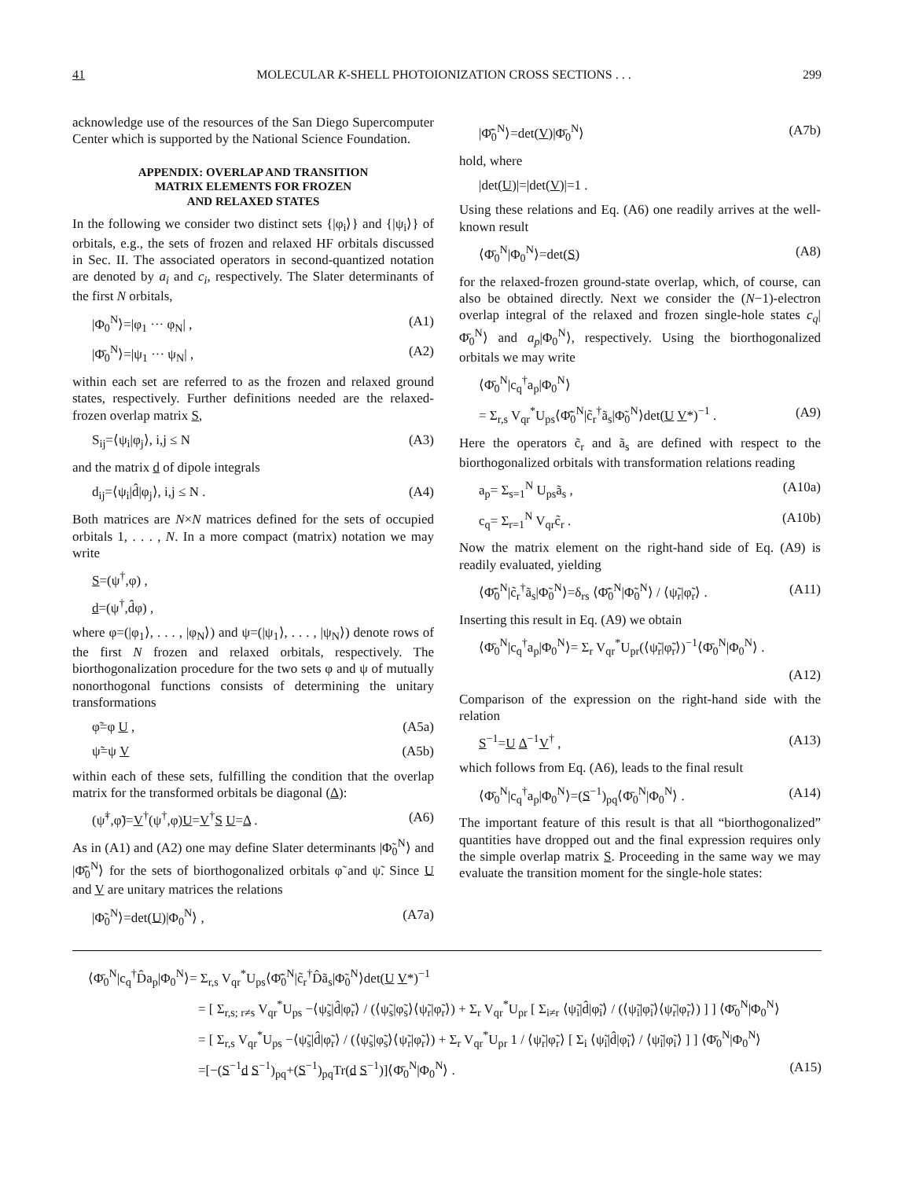41 MOLECULAR K-SHELL PHOTOIONIZATION CROSS SECTIONS . . . 299
acknowledge use of the resources of the San Diego Supercomputer Center which is supported by the National Science Foundation.
APPENDIX: OVERLAP AND TRANSITION
MATRIX ELEMENTS FOR FROZEN
AND RELAXED STATES
In the following we consider two distinct sets {|φ<sub>i</sub>⟩} and {|ψ<sub>i</sub>⟩} of orbitals, e.g., the sets of frozen and relaxed HF orbitals discussed in Sec. II. The associated operators in second-quantized notation are denoted by a<sub>i</sub> and c<sub>i</sub>, respectively. The Slater determinants of the first N orbitals,
|Φ<sub>0</sub><sup>N</sup>⟩=|φ<sub>1</sub> ··· φ<sub>N</sub>| , (A1)
|Φ̄<sub>0</sub><sup>N</sup>⟩=|ψ<sub>1</sub> ··· ψ<sub>N</sub>| , (A2)
within each set are referred to as the frozen and relaxed ground states, respectively. Further definitions needed are the relaxed-frozen overlap matrix S,
S<sub>ij</sub>=⟨ψ<sub>i</sub>|φ<sub>j</sub>⟩, i,j ≤ N (A3)
and the matrix d of dipole integrals
d<sub>ij</sub>=⟨ψ<sub>i</sub>|d̂|φ<sub>j</sub>⟩, i,j ≤ N . (A4)
Both matrices are N×N matrices defined for the sets of occupied orbitals 1, . . . , N. In a more compact (matrix) notation we may write
S=(ψ<sup>†</sup>,φ) ,
d=(ψ<sup>†</sup>,d̂φ) ,
where φ=(|φ<sub>1</sub>⟩, . . . , |φ<sub>N</sub>⟩) and ψ=(|ψ<sub>1</sub>⟩, . . . , |ψ<sub>N</sub>⟩) denote rows of the first N frozen and relaxed orbitals, respectively. The biorthogonalization procedure for the two sets φ and ψ of mutually nonorthogonal functions consists of determining the unitary transformations
φ̃=φ U , (A5a)
ψ̃=ψ V (A5b)
within each of these sets, fulfilling the condition that the overlap matrix for the transformed orbitals be diagonal (Δ):
(ψ̃<sup>†</sup>,φ̃)=V<sup>†</sup>(ψ<sup>†</sup>,φ)U=V<sup>†</sup>S U=Δ . (A6)
As in (A1) and (A2) one may define Slater determinants |Φ̃<sub>0</sub><sup>N</sup>⟩ and |Φ̃̄<sub>0</sub><sup>N</sup>⟩ for the sets of biorthogonalized orbitals φ̃ and ψ̃. Since U and V are unitary matrices the relations
|Φ̃<sub>0</sub><sup>N</sup>⟩=det(U)|Φ<sub>0</sub><sup>N</sup>⟩ , (A7a)
|Φ̃̄<sub>0</sub><sup>N</sup>⟩=det(V)|Φ̄<sub>0</sub><sup>N</sup>⟩ (A7b)
hold, where
|det(U)|=|det(V)|=1 .
Using these relations and Eq. (A6) one readily arrives at the well-known result
⟨Φ̄<sub>0</sub><sup>N</sup>|Φ<sub>0</sub><sup>N</sup>⟩=det(S) (A8)
for the relaxed-frozen ground-state overlap, which, of course, can also be obtained directly. Next we consider the (N−1)-electron overlap integral of the relaxed and frozen single-hole states c<sub>q</sub>|Φ̄<sub>0</sub><sup>N</sup>⟩ and a<sub>p</sub>|Φ<sub>0</sub><sup>N</sup>⟩, respectively. Using the biorthogonalized orbitals we may write
⟨Φ̄<sub>0</sub><sup>N</sup>|c<sub>q</sub><sup>†</sup>a<sub>p</sub>|Φ<sub>0</sub><sup>N</sup>⟩
= Σ<sub>r,s</sub> V<sub>qr</sub><sup>*</sup>U<sub>ps</sub>⟨Φ̃̄<sub>0</sub><sup>N</sup>|c̃<sub>r</sub><sup>†</sup>ã<sub>s</sub>|Φ̃<sub>0</sub><sup>N</sup>⟩det(U V*)<sup>−1</sup> . (A9)
Here the operators c̃<sub>r</sub> and ã<sub>s</sub> are defined with respect to the biorthogonalized orbitals with transformation relations reading
a<sub>p</sub>= Σ<sub>s=1</sub><sup>N</sup> U<sub>ps</sub>ã<sub>s</sub> , (A10a)
c<sub>q</sub>= Σ<sub>r=1</sub><sup>N</sup> V<sub>qr</sub>c̃<sub>r</sub> . (A10b)
Now the matrix element on the right-hand side of Eq. (A9) is readily evaluated, yielding
⟨Φ̃̄<sub>0</sub><sup>N</sup>|c̃<sub>r</sub><sup>†</sup>ã<sub>s</sub>|Φ̃<sub>0</sub><sup>N</sup>⟩=δ<sub>rs</sub> ⟨Φ̃̄<sub>0</sub><sup>N</sup>|Φ̃<sub>0</sub><sup>N</sup>⟩ / ⟨ψ̃<sub>r</sub>|φ̃<sub>r</sub>⟩ . (A11)
Inserting this result in Eq. (A9) we obtain
⟨Φ̄<sub>0</sub><sup>N</sup>|c<sub>q</sub><sup>†</sup>a<sub>p</sub>|Φ<sub>0</sub><sup>N</sup>⟩= Σ<sub>r</sub> V<sub>qr</sub><sup>*</sup>U<sub>pr</sub>(⟨ψ̃<sub>r</sub>|φ̃<sub>r</sub>⟩)<sup>−1</sup>⟨Φ̄<sub>0</sub><sup>N</sup>|Φ<sub>0</sub><sup>N</sup>⟩ .
(A12)
Comparison of the expression on the right-hand side with the relation
S<sup>−1</sup>=U Δ<sup>−1</sup>V<sup>†</sup> , (A13)
which follows from Eq. (A6), leads to the final result
⟨Φ̄<sub>0</sub><sup>N</sup>|c<sub>q</sub><sup>†</sup>a<sub>p</sub>|Φ<sub>0</sub><sup>N</sup>⟩=(S<sup>−1</sup>)<sub>pq</sub>⟨Φ̄<sub>0</sub><sup>N</sup>|Φ<sub>0</sub><sup>N</sup>⟩ . (A14)
The important feature of this result is that all “biorthogonalized” quantities have dropped out and the final expression requires only the simple overlap matrix S. Proceeding in the same way we may evaluate the transition moment for the single-hole states:
⟨Φ̄<sub>0</sub><sup>N</sup>|c<sub>q</sub><sup>†</sup>D̂a<sub>p</sub>|Φ<sub>0</sub><sup>N</sup>⟩= Σ<sub>r,s</sub> V<sub>qr</sub><sup>*</sup>U<sub>ps</sub>⟨Φ̃̄<sub>0</sub><sup>N</sup>|c̃<sub>r</sub><sup>†</sup>D̂ã<sub>s</sub>|Φ̃<sub>0</sub><sup>N</sup>⟩det(U V*)<sup>−1</sup>
= [ Σ<sub>r,s; r≠s</sub> V<sub>qr</sub><sup>*</sup>U<sub>ps</sub> −⟨ψ̃<sub>s</sub>|d̂|φ̃<sub>r</sub>⟩ / (⟨ψ̃<sub>s</sub>|φ̃<sub>s</sub>⟩⟨ψ̃<sub>r</sub>|φ̃<sub>r</sub>⟩) + Σ<sub>r</sub> V<sub>qr</sub><sup>*</sup>U<sub>pr</sub> [ Σ<sub>i≠r</sub> ⟨ψ̃<sub>i</sub>|d̂|φ̃<sub>i</sub>⟩ / (⟨ψ̃<sub>i</sub>|φ̃<sub>i</sub>⟩⟨ψ̃<sub>r</sub>|φ̃<sub>r</sub>⟩) ] ] ⟨Φ̄<sub>0</sub><sup>N</sup>|Φ<sub>0</sub><sup>N</sup>⟩
= [ Σ<sub>r,s</sub> V<sub>qr</sub><sup>*</sup>U<sub>ps</sub> −⟨ψ̃<sub>s</sub>|d̂|φ̃<sub>r</sub>⟩ / (⟨ψ̃<sub>s</sub>|φ̃<sub>s</sub>⟩⟨ψ̃<sub>r</sub>|φ̃<sub>r</sub>⟩) + Σ<sub>r</sub> V<sub>qr</sub><sup>*</sup>U<sub>pr</sub> 1 / ⟨ψ̃<sub>r</sub>|φ̃<sub>r</sub>⟩ [ Σ<sub>i</sub> ⟨ψ̃<sub>i</sub>|d̂|φ̃<sub>i</sub>⟩ / ⟨ψ̃<sub>i</sub>|φ̃<sub>i</sub>⟩ ] ] ⟨Φ̄<sub>0</sub><sup>N</sup>|Φ<sub>0</sub><sup>N</sup>⟩
=[−(S<sup>−1</sup>d S<sup>−1</sup>)<sub>pq</sub>+(S<sup>−1</sup>)<sub>pq</sub>Tr(d S<sup>−1</sup>)]⟨Φ̄<sub>0</sub><sup>N</sup>|Φ<sub>0</sub><sup>N</sup>⟩ . (A15)